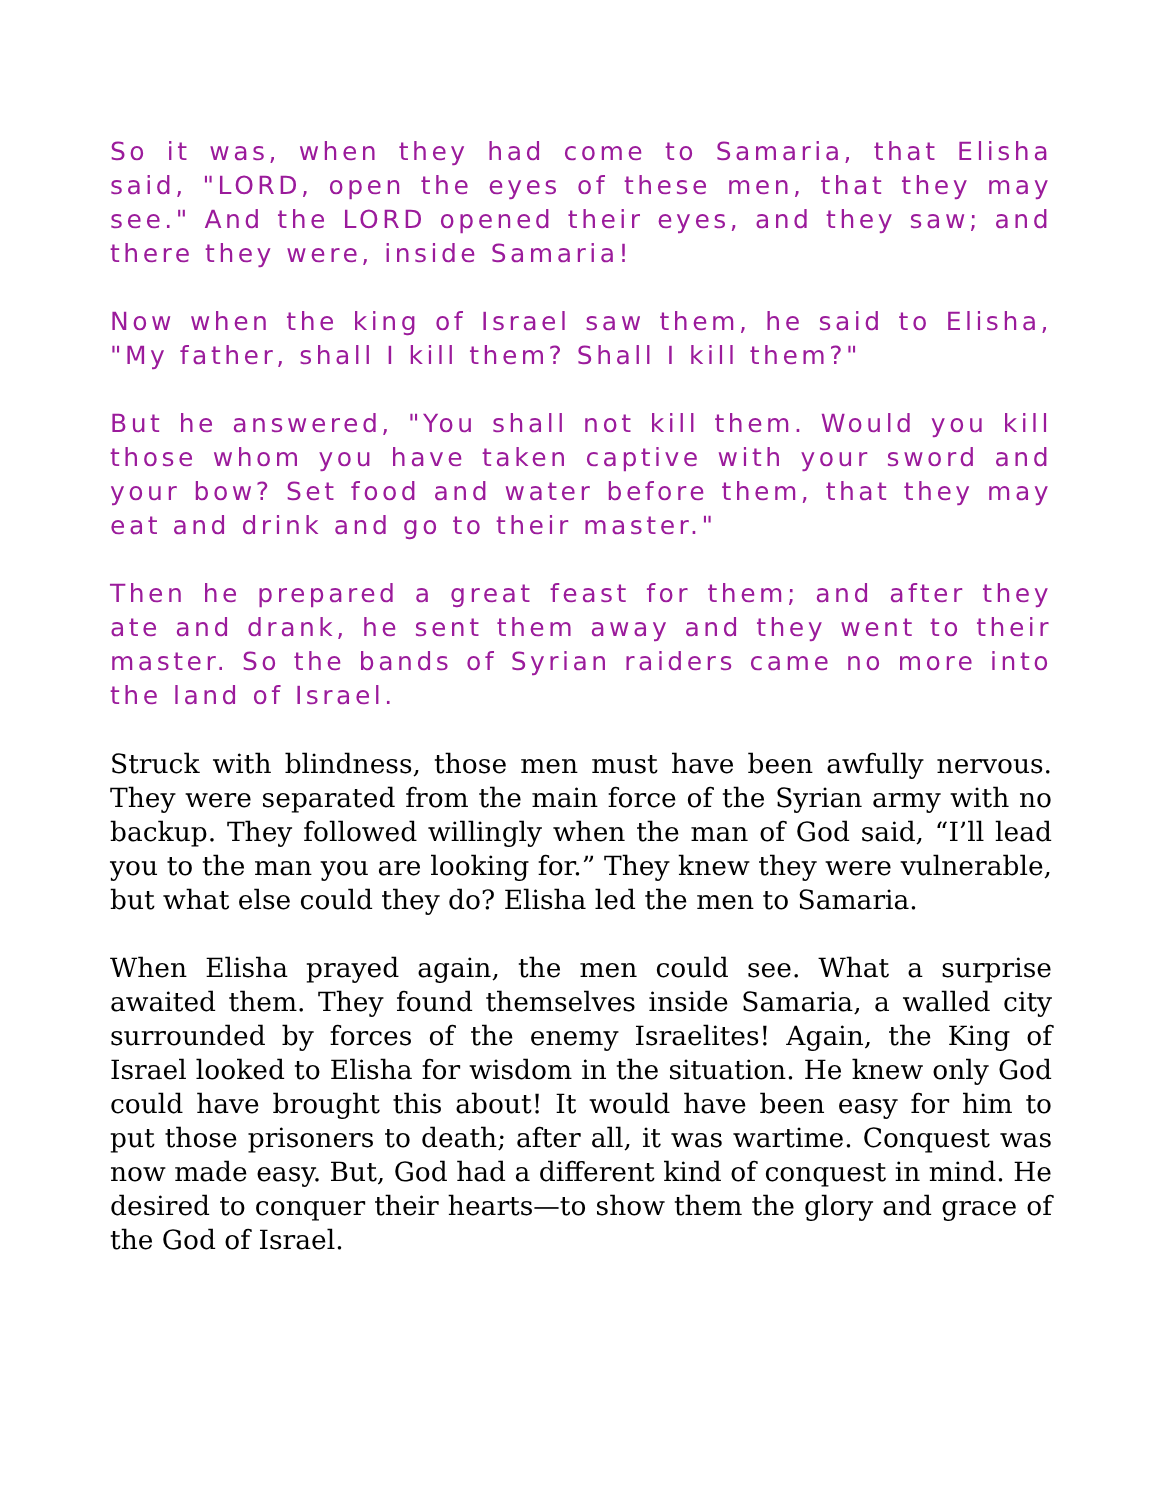So it was, when they had come to Samaria, that Elisha said, "LORD, open the eyes of these men, that they may see." And the LORD opened their eyes, and they saw; and there they were, inside Samaria!
Now when the king of Israel saw them, he said to Elisha, "My father, shall I kill them? Shall I kill them?"
But he answered, "You shall not kill them. Would you kill those whom you have taken captive with your sword and your bow? Set food and water before them, that they may eat and drink and go to their master."
Then he prepared a great feast for them; and after they ate and drank, he sent them away and they went to their master. So the bands of Syrian raiders came no more into the land of Israel.
Struck with blindness, those men must have been awfully nervous. They were separated from the main force of the Syrian army with no backup. They followed willingly when the man of God said, “I’ll lead you to the man you are looking for.” They knew they were vulnerable, but what else could they do? Elisha led the men to Samaria.
When Elisha prayed again, the men could see. What a surprise awaited them. They found themselves inside Samaria, a walled city surrounded by forces of the enemy Israelites! Again, the King of Israel looked to Elisha for wisdom in the situation. He knew only God could have brought this about! It would have been easy for him to put those prisoners to death; after all, it was wartime. Conquest was now made easy. But, God had a different kind of conquest in mind. He desired to conquer their hearts—to show them the glory and grace of the God of Israel.